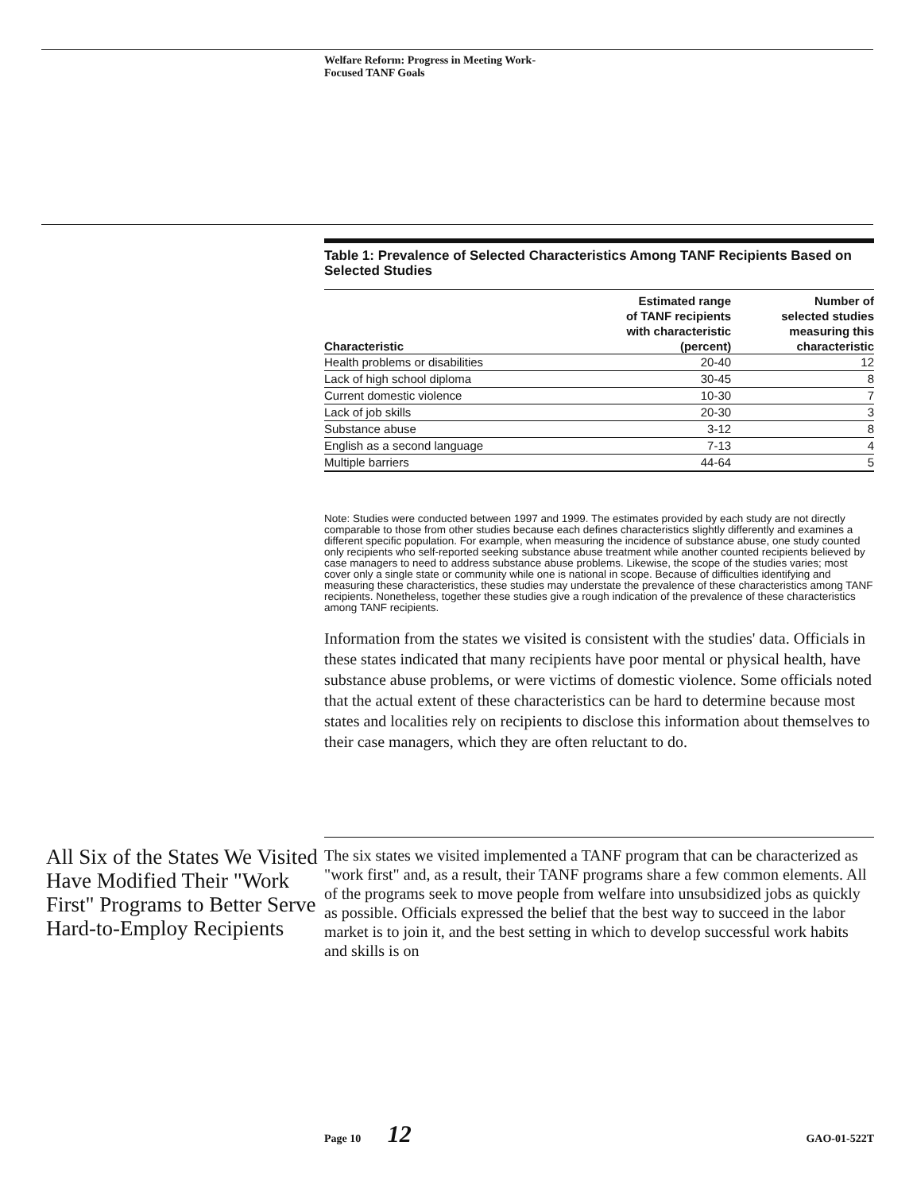Welfare Reform: Progress in Meeting Work-
Focused TANF Goals
Table 1: Prevalence of Selected Characteristics Among TANF Recipients Based on Selected Studies
| Characteristic | Estimated range of TANF recipients with characteristic (percent) | Number of selected studies measuring this characteristic |
| --- | --- | --- |
| Health problems or disabilities | 20-40 | 12 |
| Lack of high school diploma | 30-45 | 8 |
| Current domestic violence | 10-30 | 7 |
| Lack of job skills | 20-30 | 3 |
| Substance abuse | 3-12 | 8 |
| English as a second language | 7-13 | 4 |
| Multiple barriers | 44-64 | 5 |
Note: Studies were conducted between 1997 and 1999. The estimates provided by each study are not directly comparable to those from other studies because each defines characteristics slightly differently and examines a different specific population. For example, when measuring the incidence of substance abuse, one study counted only recipients who self-reported seeking substance abuse treatment while another counted recipients believed by case managers to need to address substance abuse problems. Likewise, the scope of the studies varies; most cover only a single state or community while one is national in scope. Because of difficulties identifying and measuring these characteristics, these studies may understate the prevalence of these characteristics among TANF recipients. Nonetheless, together these studies give a rough indication of the prevalence of these characteristics among TANF recipients.
Information from the states we visited is consistent with the studies' data. Officials in these states indicated that many recipients have poor mental or physical health, have substance abuse problems, or were victims of domestic violence. Some officials noted that the actual extent of these characteristics can be hard to determine because most states and localities rely on recipients to disclose this information about themselves to their case managers, which they are often reluctant to do.
All Six of the States We Visited Have Modified Their "Work First" Programs to Better Serve Hard-to-Employ Recipients
The six states we visited implemented a TANF program that can be characterized as "work first" and, as a result, their TANF programs share a few common elements. All of the programs seek to move people from welfare into unsubsidized jobs as quickly as possible. Officials expressed the belief that the best way to succeed in the labor market is to join it, and the best setting in which to develop successful work habits and skills is on
Page 10 12 GAO-01-522T